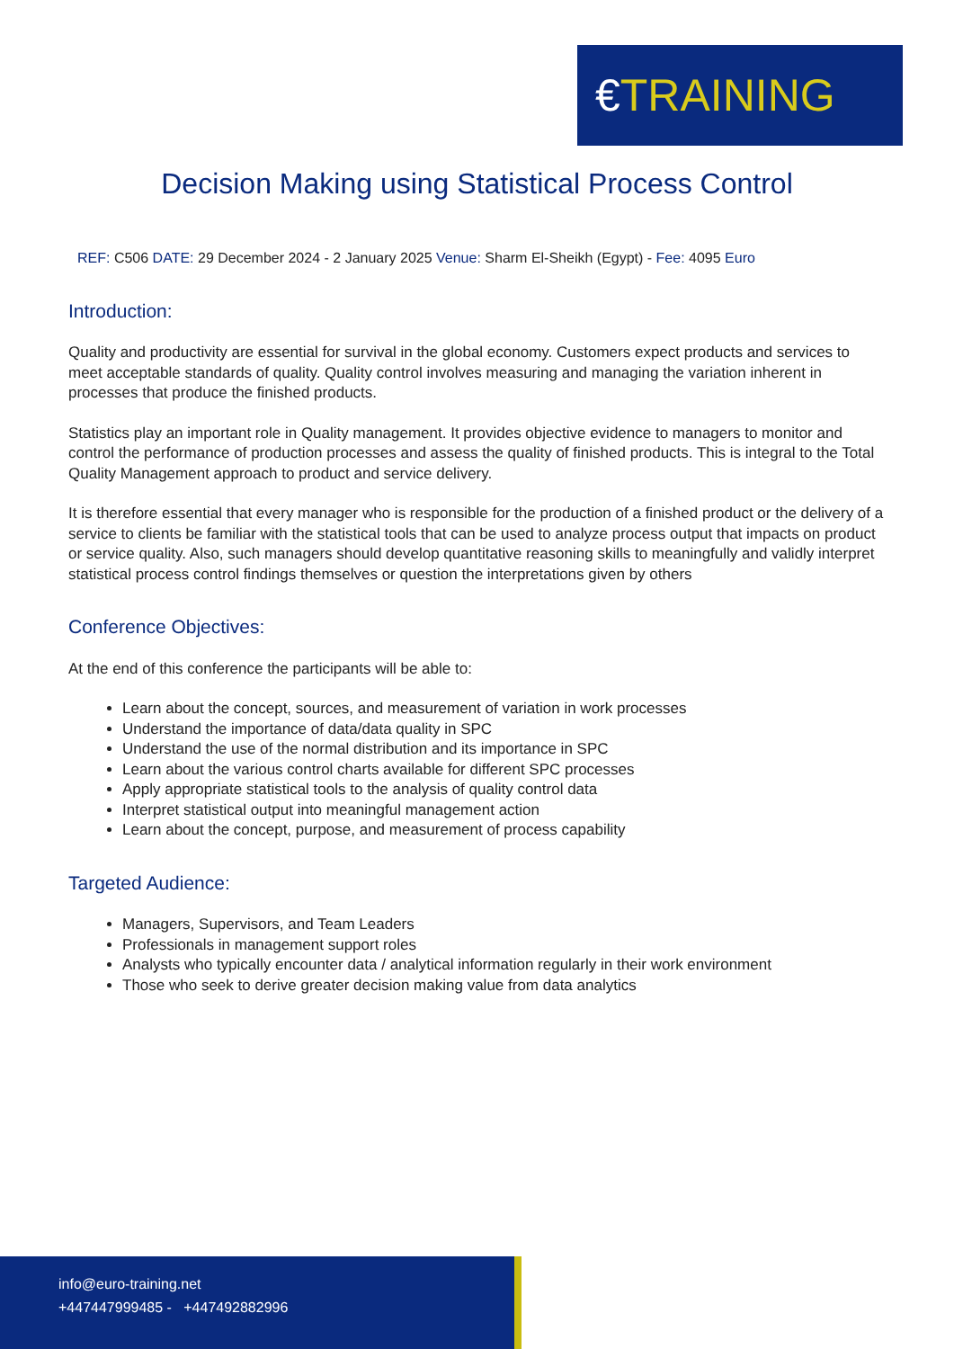€TRAINING
Decision Making using Statistical Process Control
REF: C506 DATE: 29 December 2024 - 2 January 2025 Venue: Sharm El-Sheikh (Egypt) - Fee: 4095 Euro
Introduction:
Quality and productivity are essential for survival in the global economy. Customers expect products and services to meet acceptable standards of quality. Quality control involves measuring and managing the variation inherent in processes that produce the finished products.
Statistics play an important role in Quality management. It provides objective evidence to managers to monitor and control the performance of production processes and assess the quality of finished products. This is integral to the Total Quality Management approach to product and service delivery.
It is therefore essential that every manager who is responsible for the production of a finished product or the delivery of a service to clients be familiar with the statistical tools that can be used to analyze process output that impacts on product or service quality. Also, such managers should develop quantitative reasoning skills to meaningfully and validly interpret statistical process control findings themselves or question the interpretations given by others
Conference Objectives:
At the end of this conference the participants will be able to:
Learn about the concept, sources, and measurement of variation in work processes
Understand the importance of data/data quality in SPC
Understand the use of the normal distribution and its importance in SPC
Learn about the various control charts available for different SPC processes
Apply appropriate statistical tools to the analysis of quality control data
Interpret statistical output into meaningful management action
Learn about the concept, purpose, and measurement of process capability
Targeted Audience:
Managers, Supervisors, and Team Leaders
Professionals in management support roles
Analysts who typically encounter data / analytical information regularly in their work environment
Those who seek to derive greater decision making value from data analytics
info@euro-training.net
+447447999485 - +447492882996